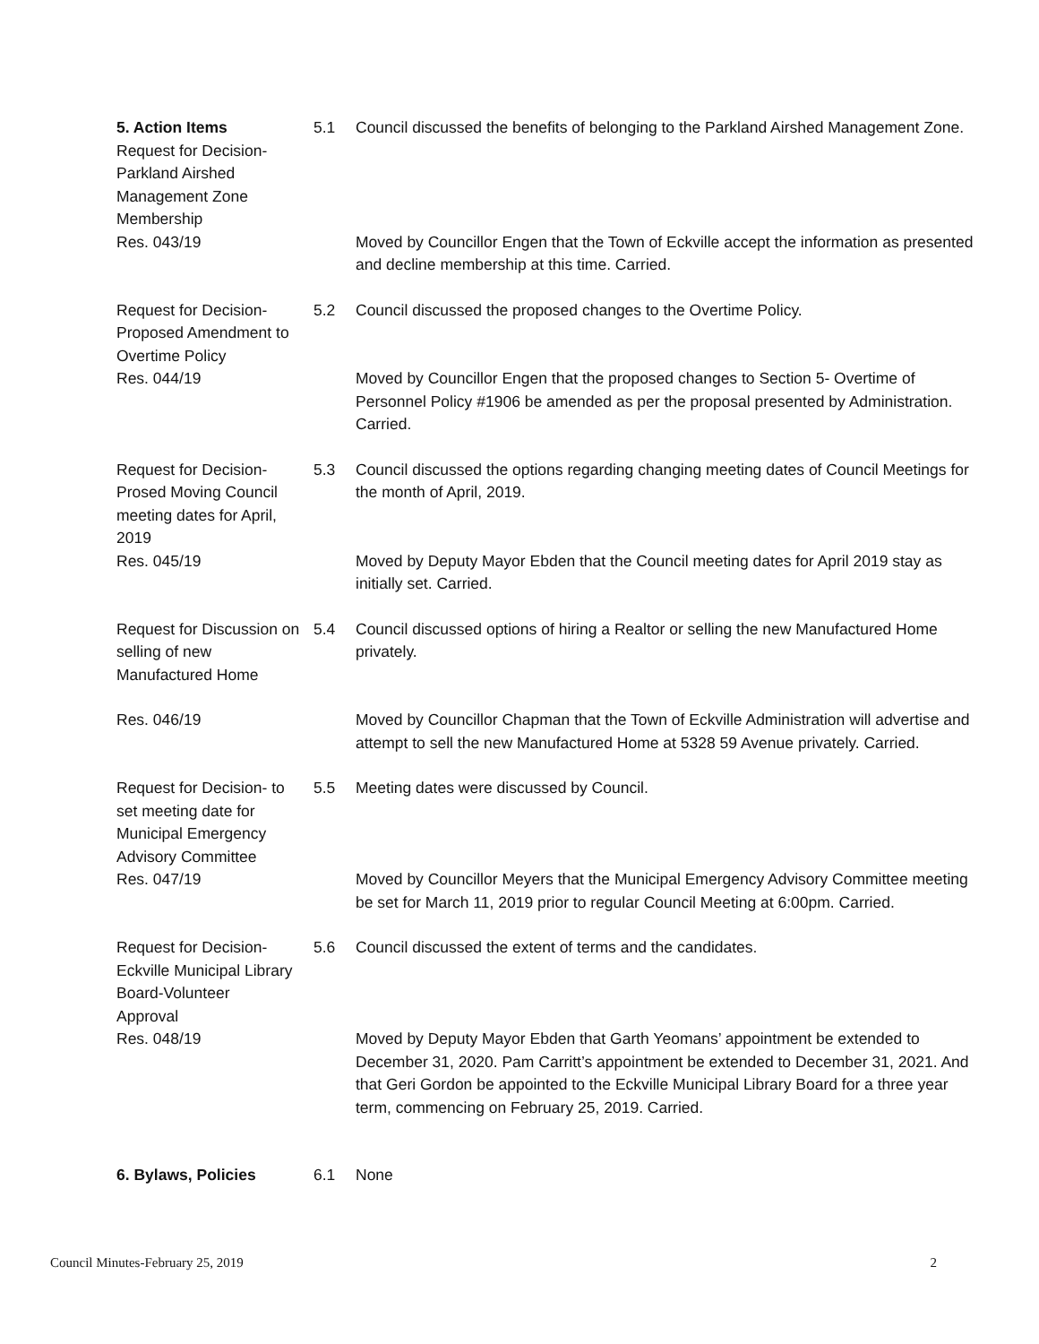5. Action Items
Request for Decision-
Parkland Airshed
Management Zone
Membership
5.1 Council discussed the benefits of belonging to the Parkland Airshed Management Zone.
Res. 043/19 Moved by Councillor Engen that the Town of Eckville accept the information as presented and decline membership at this time. Carried.
Request for Decision-
Proposed Amendment to
Overtime Policy
5.2 Council discussed the proposed changes to the Overtime Policy.
Res. 044/19 Moved by Councillor Engen that the proposed changes to Section 5- Overtime of Personnel Policy #1906 be amended as per the proposal presented by Administration. Carried.
Request for Decision-
Prosed Moving Council
meeting dates for April,
2019
5.3 Council discussed the options regarding changing meeting dates of Council Meetings for the month of April, 2019.
Res. 045/19 Moved by Deputy Mayor Ebden that the Council meeting dates for April 2019 stay as initially set. Carried.
Request for Discussion on
selling of new
Manufactured Home
5.4 Council discussed options of hiring a Realtor or selling the new Manufactured Home privately.
Res. 046/19 Moved by Councillor Chapman that the Town of Eckville Administration will advertise and attempt to sell the new Manufactured Home at 5328 59 Avenue privately. Carried.
Request for Decision- to
set meeting date for
Municipal Emergency
Advisory Committee
5.5 Meeting dates were discussed by Council.
Res. 047/19 Moved by Councillor Meyers that the Municipal Emergency Advisory Committee meeting be set for March 11, 2019 prior to regular Council Meeting at 6:00pm. Carried.
Request for Decision-
Eckville Municipal Library
Board-Volunteer
Approval
5.6 Council discussed the extent of terms and the candidates.
Res. 048/19 Moved by Deputy Mayor Ebden that Garth Yeomans’ appointment be extended to December 31, 2020. Pam Carritt’s appointment be extended to December 31, 2021. And that Geri Gordon be appointed to the Eckville Municipal Library Board for a three year term, commencing on February 25, 2019. Carried.
6. Bylaws, Policies 6.1 None
Council Minutes-February 25, 2019 2